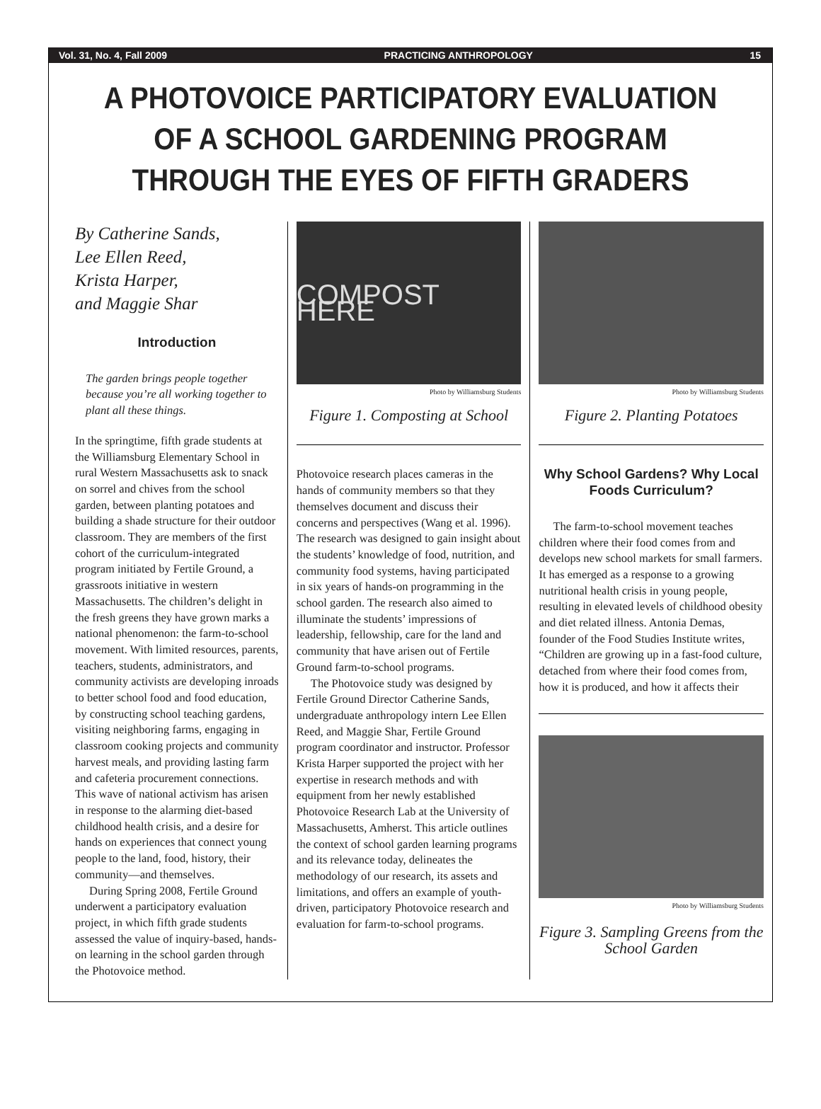Vol. 31, No. 4, Fall 2009 PRACTICING ANTHROPOLOGY 15
A PHOTOVOICE PARTICIPATORY EVALUATION OF A SCHOOL GARDENING PROGRAM THROUGH THE EYES OF FIFTH GRADERS
By Catherine Sands,
Lee Ellen Reed,
Krista Harper,
and Maggie Shar
Introduction
The garden brings people together because you’re all working together to plant all these things.
In the springtime, fifth grade students at the Williamsburg Elementary School in rural Western Massachusetts ask to snack on sorrel and chives from the school garden, between planting potatoes and building a shade structure for their outdoor classroom. They are members of the first cohort of the curriculum-integrated program initiated by Fertile Ground, a grassroots initiative in western Massachusetts. The children’s delight in the fresh greens they have grown marks a national phenomenon: the farm-to-school movement. With limited resources, parents, teachers, students, administrators, and community activists are developing inroads to better school food and food education, by constructing school teaching gardens, visiting neighboring farms, engaging in classroom cooking projects and community harvest meals, and providing lasting farm and cafeteria procurement connections. This wave of national activism has arisen in response to the alarming diet-based childhood health crisis, and a desire for hands on experiences that connect young people to the land, food, history, their community—and themselves.
During Spring 2008, Fertile Ground underwent a participatory evaluation project, in which fifth grade students assessed the value of inquiry-based, hands-on learning in the school garden through the Photovoice method.
COMPOST HERE
Photo by Williamsburg Students
Figure 1. Composting at School
Photovoice research places cameras in the hands of community members so that they themselves document and discuss their concerns and perspectives (Wang et al. 1996). The research was designed to gain insight about the students’ knowledge of food, nutrition, and community food systems, having participated in six years of hands-on programming in the school garden. The research also aimed to illuminate the students’ impressions of leadership, fellowship, care for the land and community that have arisen out of Fertile Ground farm-to-school programs.
The Photovoice study was designed by Fertile Ground Director Catherine Sands, undergraduate anthropology intern Lee Ellen Reed, and Maggie Shar, Fertile Ground program coordinator and instructor. Professor Krista Harper supported the project with her expertise in research methods and with equipment from her newly established Photovoice Research Lab at the University of Massachusetts, Amherst. This article outlines the context of school garden learning programs and its relevance today, delineates the methodology of our research, its assets and limitations, and offers an example of youth-driven, participatory Photovoice research and evaluation for farm-to-school programs.
Photo by Williamsburg Students
Figure 2. Planting Potatoes
Why School Gardens? Why Local Foods Curriculum?
The farm-to-school movement teaches children where their food comes from and develops new school markets for small farmers. It has emerged as a response to a growing nutritional health crisis in young people, resulting in elevated levels of childhood obesity and diet related illness. Antonia Demas, founder of the Food Studies Institute writes, “Children are growing up in a fast-food culture, detached from where their food comes from, how it is produced, and how it affects their
Photo by Williamsburg Students
Figure 3. Sampling Greens from the School Garden